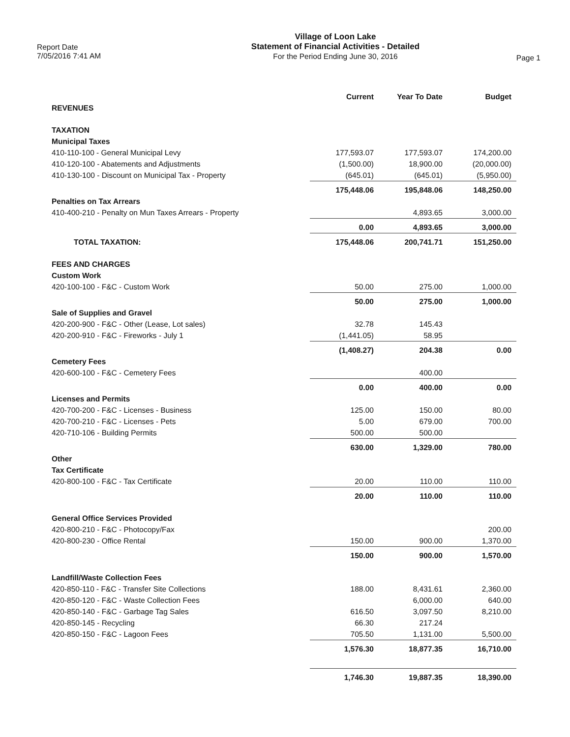Report Date
7/05/2016 7:41 AM
Village of Loon Lake
Statement of Financial Activities - Detailed
For the Period Ending June 30, 2016
Page 1
| | Current | Year To Date | Budget |
| REVENUES | | | |
| TAXATION | | | |
| Municipal Taxes | | | |
| 410-110-100 - General Municipal Levy | 177,593.07 | 177,593.07 | 174,200.00 |
| 410-120-100 - Abatements and Adjustments | (1,500.00) | 18,900.00 | (20,000.00) |
| 410-130-100 - Discount on Municipal Tax - Property | (645.01) | (645.01) | (5,950.00) |
| | 175,448.06 | 195,848.06 | 148,250.00 |
| Penalties on Tax Arrears | | | |
| 410-400-210 - Penalty on Mun Taxes Arrears - Property | | 4,893.65 | 3,000.00 |
| | 0.00 | 4,893.65 | 3,000.00 |
| TOTAL TAXATION: | 175,448.06 | 200,741.71 | 151,250.00 |
| FEES AND CHARGES | | | |
| Custom Work | | | |
| 420-100-100 - F&C - Custom Work | 50.00 | 275.00 | 1,000.00 |
| | 50.00 | 275.00 | 1,000.00 |
| Sale of Supplies and Gravel | | | |
| 420-200-900 - F&C - Other (Lease, Lot sales) | 32.78 | 145.43 | |
| 420-200-910 - F&C - Fireworks - July 1 | (1,441.05) | 58.95 | |
| | (1,408.27) | 204.38 | 0.00 |
| Cemetery Fees | | | |
| 420-600-100 - F&C - Cemetery Fees | | 400.00 | |
| | 0.00 | 400.00 | 0.00 |
| Licenses and Permits | | | |
| 420-700-200 - F&C - Licenses - Business | 125.00 | 150.00 | 80.00 |
| 420-700-210 - F&C - Licenses - Pets | 5.00 | 679.00 | 700.00 |
| 420-710-106 - Building Permits | 500.00 | 500.00 | |
| | 630.00 | 1,329.00 | 780.00 |
| Other | | | |
| Tax Certificate | | | |
| 420-800-100 - F&C - Tax Certificate | 20.00 | 110.00 | 110.00 |
| | 20.00 | 110.00 | 110.00 |
| General Office Services Provided | | | |
| 420-800-210 - F&C - Photocopy/Fax | | | 200.00 |
| 420-800-230 - Office Rental | 150.00 | 900.00 | 1,370.00 |
| | 150.00 | 900.00 | 1,570.00 |
| Landfill/Waste Collection Fees | | | |
| 420-850-110 - F&C - Transfer Site Collections | 188.00 | 8,431.61 | 2,360.00 |
| 420-850-120 - F&C - Waste Collection Fees | | 6,000.00 | 640.00 |
| 420-850-140 - F&C - Garbage Tag Sales | 616.50 | 3,097.50 | 8,210.00 |
| 420-850-145 - Recycling | 66.30 | 217.24 | |
| 420-850-150 - F&C - Lagoon Fees | 705.50 | 1,131.00 | 5,500.00 |
| | 1,576.30 | 18,877.35 | 16,710.00 |
| | 1,746.30 | 19,887.35 | 18,390.00 |